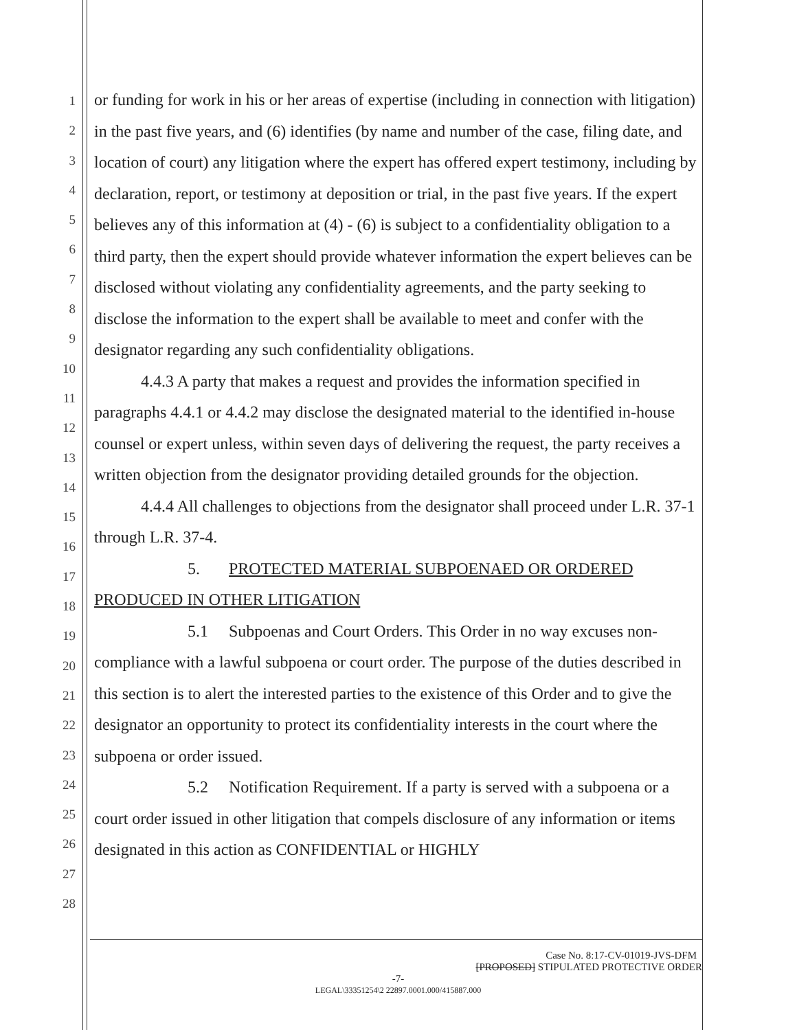1
2
3
4
5
6
7
8
9
10
11
12
13
14
15
16
17
18
19
20
21
22
23
24
25
26
27
28
or funding for work in his or her areas of expertise (including in connection with litigation) in the past five years, and (6) identifies (by name and number of the case, filing date, and location of court) any litigation where the expert has offered expert testimony, including by declaration, report, or testimony at deposition or trial, in the past five years. If the expert believes any of this information at (4) - (6) is subject to a confidentiality obligation to a third party, then the expert should provide whatever information the expert believes can be disclosed without violating any confidentiality agreements, and the party seeking to disclose the information to the expert shall be available to meet and confer with the designator regarding any such confidentiality obligations.
4.4.3 A party that makes a request and provides the information specified in paragraphs 4.4.1 or 4.4.2 may disclose the designated material to the identified in-house counsel or expert unless, within seven days of delivering the request, the party receives a written objection from the designator providing detailed grounds for the objection.
4.4.4 All challenges to objections from the designator shall proceed under L.R. 37-1 through L.R. 37-4.
5. PROTECTED MATERIAL SUBPOENAED OR ORDERED PRODUCED IN OTHER LITIGATION
5.1 Subpoenas and Court Orders. This Order in no way excuses non-compliance with a lawful subpoena or court order. The purpose of the duties described in this section is to alert the interested parties to the existence of this Order and to give the designator an opportunity to protect its confidentiality interests in the court where the subpoena or order issued.
5.2 Notification Requirement. If a party is served with a subpoena or a court order issued in other litigation that compels disclosure of any information or items designated in this action as CONFIDENTIAL or HIGHLY
Case No. 8:17-CV-01019-JVS-DFM
[PROPOSED] STIPULATED PROTECTIVE ORDER
-7-
LEGAL\33351254\2 22897.0001.000/415887.000